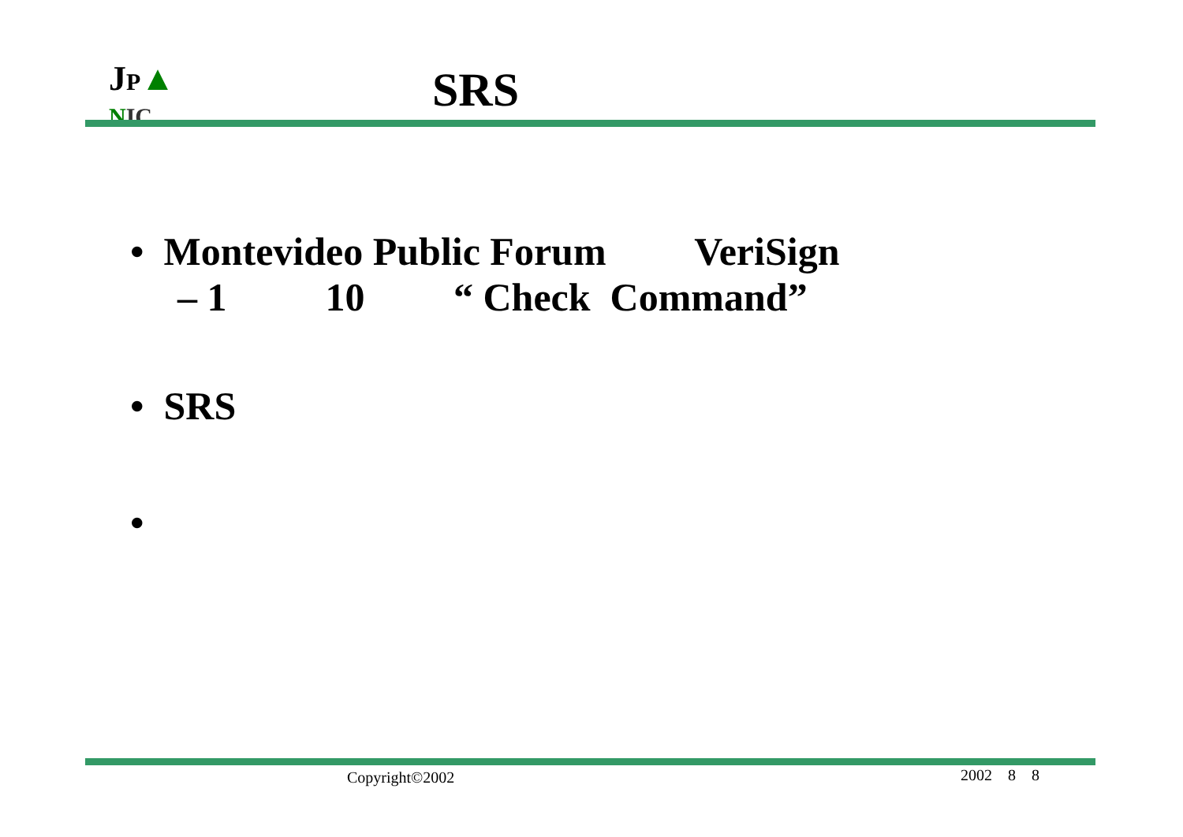JP▲
NIC
SRS
• Montevideo Public Forum VeriSign
– 1 10 “ Check Command”
• SRS
•
Copyright©2002 2002 8 8